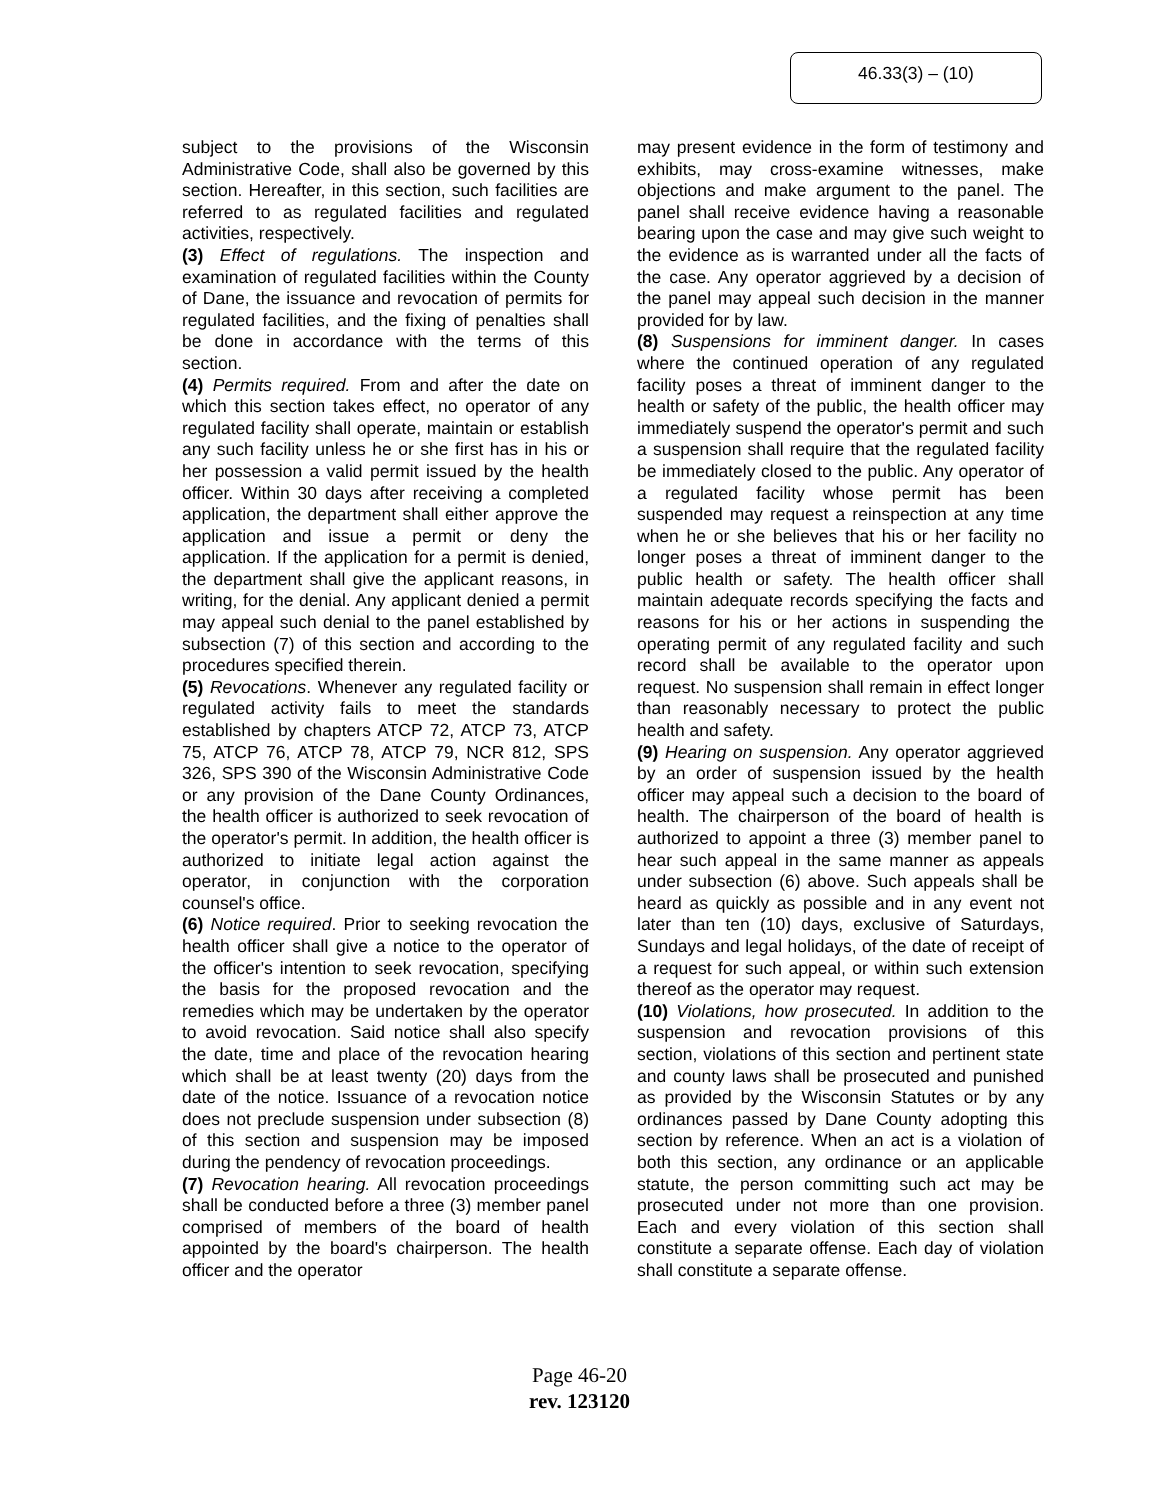46.33(3) – (10)
subject to the provisions of the Wisconsin Administrative Code, shall also be governed by this section. Hereafter, in this section, such facilities are referred to as regulated facilities and regulated activities, respectively.
(3) Effect of regulations. The inspection and examination of regulated facilities within the County of Dane, the issuance and revocation of permits for regulated facilities, and the fixing of penalties shall be done in accordance with the terms of this section.
(4) Permits required. From and after the date on which this section takes effect, no operator of any regulated facility shall operate, maintain or establish any such facility unless he or she first has in his or her possession a valid permit issued by the health officer. Within 30 days after receiving a completed application, the department shall either approve the application and issue a permit or deny the application. If the application for a permit is denied, the department shall give the applicant reasons, in writing, for the denial. Any applicant denied a permit may appeal such denial to the panel established by subsection (7) of this section and according to the procedures specified therein.
(5) Revocations. Whenever any regulated facility or regulated activity fails to meet the standards established by chapters ATCP 72, ATCP 73, ATCP 75, ATCP 76, ATCP 78, ATCP 79, NCR 812, SPS 326, SPS 390 of the Wisconsin Administrative Code or any provision of the Dane County Ordinances, the health officer is authorized to seek revocation of the operator's permit. In addition, the health officer is authorized to initiate legal action against the operator, in conjunction with the corporation counsel's office.
(6) Notice required. Prior to seeking revocation the health officer shall give a notice to the operator of the officer's intention to seek revocation, specifying the basis for the proposed revocation and the remedies which may be undertaken by the operator to avoid revocation. Said notice shall also specify the date, time and place of the revocation hearing which shall be at least twenty (20) days from the date of the notice. Issuance of a revocation notice does not preclude suspension under subsection (8) of this section and suspension may be imposed during the pendency of revocation proceedings.
(7) Revocation hearing. All revocation proceedings shall be conducted before a three (3) member panel comprised of members of the board of health appointed by the board's chairperson. The health officer and the operator
may present evidence in the form of testimony and exhibits, may cross-examine witnesses, make objections and make argument to the panel. The panel shall receive evidence having a reasonable bearing upon the case and may give such weight to the evidence as is warranted under all the facts of the case. Any operator aggrieved by a decision of the panel may appeal such decision in the manner provided for by law.
(8) Suspensions for imminent danger. In cases where the continued operation of any regulated facility poses a threat of imminent danger to the health or safety of the public, the health officer may immediately suspend the operator's permit and such a suspension shall require that the regulated facility be immediately closed to the public. Any operator of a regulated facility whose permit has been suspended may request a reinspection at any time when he or she believes that his or her facility no longer poses a threat of imminent danger to the public health or safety. The health officer shall maintain adequate records specifying the facts and reasons for his or her actions in suspending the operating permit of any regulated facility and such record shall be available to the operator upon request. No suspension shall remain in effect longer than reasonably necessary to protect the public health and safety.
(9) Hearing on suspension. Any operator aggrieved by an order of suspension issued by the health officer may appeal such a decision to the board of health. The chairperson of the board of health is authorized to appoint a three (3) member panel to hear such appeal in the same manner as appeals under subsection (6) above. Such appeals shall be heard as quickly as possible and in any event not later than ten (10) days, exclusive of Saturdays, Sundays and legal holidays, of the date of receipt of a request for such appeal, or within such extension thereof as the operator may request.
(10) Violations, how prosecuted. In addition to the suspension and revocation provisions of this section, violations of this section and pertinent state and county laws shall be prosecuted and punished as provided by the Wisconsin Statutes or by any ordinances passed by Dane County adopting this section by reference. When an act is a violation of both this section, any ordinance or an applicable statute, the person committing such act may be prosecuted under not more than one provision. Each and every violation of this section shall constitute a separate offense. Each day of violation shall constitute a separate offense.
Page 46-20
rev. 123120